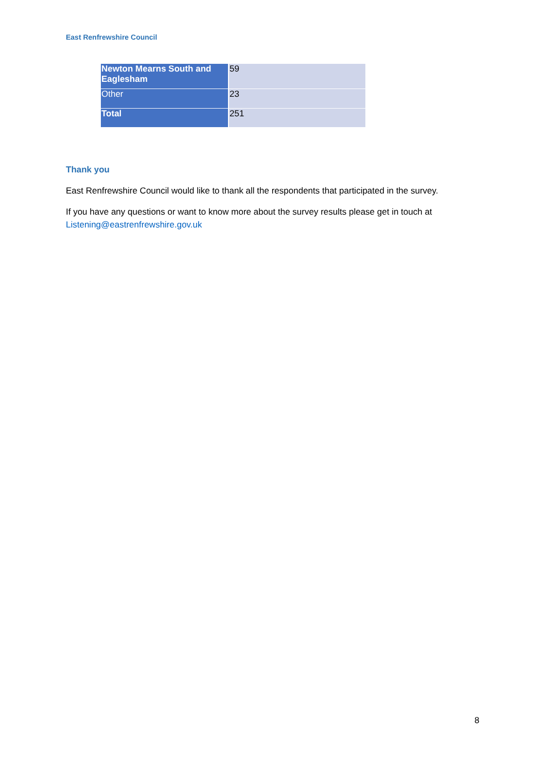East Renfrewshire Council
| Newton Mearns South and Eaglesham | 59 |
| Other | 23 |
| Total | 251 |
Thank you
East Renfrewshire Council would like to thank all the respondents that participated in the survey.
If you have any questions or want to know more about the survey results please get in touch at Listening@eastrenfrewshire.gov.uk
8